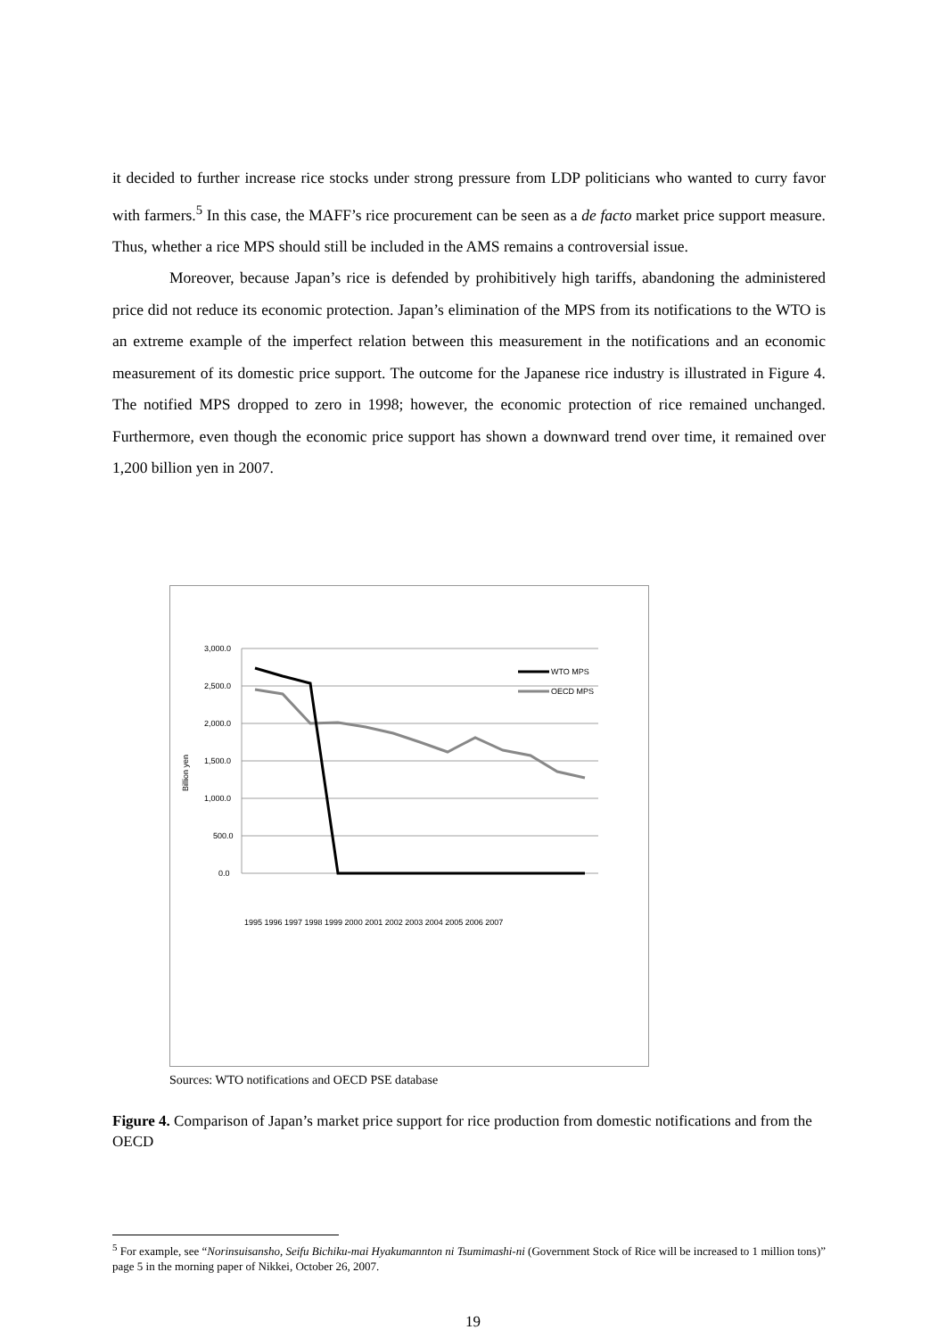it decided to further increase rice stocks under strong pressure from LDP politicians who wanted to curry favor with farmers.<sup>5</sup> In this case, the MAFF’s rice procurement can be seen as a de facto market price support measure. Thus, whether a rice MPS should still be included in the AMS remains a controversial issue.
Moreover, because Japan’s rice is defended by prohibitively high tariffs, abandoning the administered price did not reduce its economic protection. Japan’s elimination of the MPS from its notifications to the WTO is an extreme example of the imperfect relation between this measurement in the notifications and an economic measurement of its domestic price support. The outcome for the Japanese rice industry is illustrated in Figure 4. The notified MPS dropped to zero in 1998; however, the economic protection of rice remained unchanged. Furthermore, even though the economic price support has shown a downward trend over time, it remained over 1,200 billion yen in 2007.
3,000.0
2,500.0
2,000.0
1,500.0
1,000.0
500.0
0.0
Billion yen
WTO MPS
OECD MPS
1995 1996 1997 1998 1999 2000 2001 2002 2003 2004 2005 2006 2007
Sources: WTO notifications and OECD PSE database
Figure 4. Comparison of Japan’s market price support for rice production from domestic notifications and from the OECD
<sup>5</sup> For example, see “Norinsuisansho, Seifu Bichiku-mai Hyakumannton ni Tsumimashi-ni (Government Stock of Rice will be increased to 1 million tons)” page 5 in the morning paper of Nikkei, October 26, 2007.
19